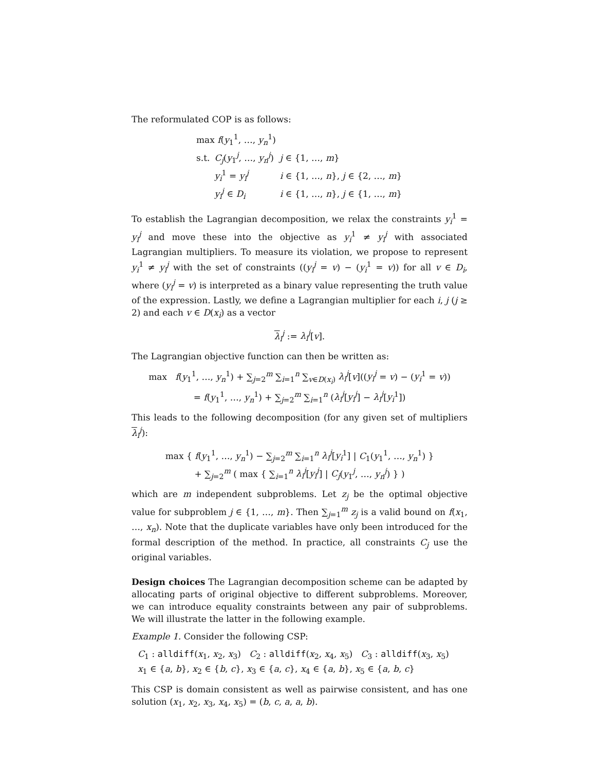The reformulated COP is as follows:
| max f ( y<sub>1</sub><sup>1</sup>, …, y<sub>n</sub><sup>1</sup>) | | |
| s.t. | C<sub>j</sub> ( y<sub>1</sub><sup>j</sup>, …, y<sub>n</sub><sup>j</sup>) | j ∈ {1, …, m } |
| | y<sub>i</sub><sup>1</sup> = y<sub>i</sub><sup>j</sup> | i ∈ {1, …, n }, j ∈ {2, …, m } |
| | y<sub>i</sub><sup>j</sup> ∈ D<sub>i</sub> | i ∈ {1, …, n }, j ∈ {1, …, m } |
To establish the Lagrangian decomposition, we relax the constraints y<sub>i</sub><sup>1</sup> = y<sub>i</sub><sup>j</sup> and move these into the objective as y<sub>i</sub><sup>1</sup> ≠ y<sub>i</sub><sup>j</sup> with associated Lagrangian multipliers. To measure its violation, we propose to represent y<sub>i</sub><sup>1</sup> ≠ y<sub>i</sub><sup>j</sup> with the set of constraints ((y<sub>i</sub><sup>j</sup> = v) − (y<sub>i</sub><sup>1</sup> = v)) for all v ∈ D<sub>i</sub>, where (y<sub>i</sub><sup>j</sup> = v) is interpreted as a binary value representing the truth value of the expression. Lastly, we define a Lagrangian multiplier for each i, j (j ≥ 2) and each v ∈ D(x<sub>i</sub>) as a vector
λ<sub>i</sub><sup>j</sup> := λ<sub>i</sub><sup>j</sup>[v].
The Lagrangian objective function can then be written as:
max f(y<sub>1</sub><sup>1</sup>, …, y<sub>n</sub><sup>1</sup>) + ∑<sub>j=2</sub><sup>m</sup> ∑<sub>i=1</sub><sup>n</sup> ∑<sub>v∈D(x<sub>i</sub>)</sub> λ<sub>i</sub><sup>j</sup>[v]((y<sub>i</sub><sup>j</sup> = v) − (y<sub>i</sub><sup>1</sup> = v))
= f(y<sub>1</sub><sup>1</sup>, …, y<sub>n</sub><sup>1</sup>) + ∑<sub>j=2</sub><sup>m</sup> ∑<sub>i=1</sub><sup>n</sup> (λ<sub>i</sub><sup>j</sup>[y<sub>i</sub><sup>j</sup>] − λ<sub>i</sub><sup>j</sup>[y<sub>i</sub><sup>1</sup>])
This leads to the following decomposition (for any given set of multipliers λ<sub>i</sub><sup>j</sup>):
max { f(y<sub>1</sub><sup>1</sup>, …, y<sub>n</sub><sup>1</sup>) − ∑<sub>j=2</sub><sup>m</sup> ∑<sub>i=1</sub><sup>n</sup> λ<sub>i</sub><sup>j</sup>[y<sub>i</sub><sup>1</sup>] | C<sub>1</sub>(y<sub>1</sub><sup>1</sup>, …, y<sub>n</sub><sup>1</sup>) }
+ ∑<sub>j=2</sub><sup>m</sup> ( max { ∑<sub>i=1</sub><sup>n</sup> λ<sub>i</sub><sup>j</sup>[y<sub>i</sub><sup>j</sup>] | C<sub>j</sub>(y<sub>1</sub><sup>j</sup>, …, y<sub>n</sub><sup>j</sup>) } )
which are m independent subproblems. Let z<sub>j</sub> be the optimal objective value for subproblem j ∈ {1, …, m}. Then ∑<sub>j=1</sub><sup>m</sup> z<sub>j</sub> is a valid bound on f(x<sub>1</sub>, …, x<sub>n</sub>). Note that the duplicate variables have only been introduced for the formal description of the method. In practice, all constraints C<sub>j</sub> use the original variables.
Design choices The Lagrangian decomposition scheme can be adapted by allocating parts of original objective to different subproblems. Moreover, we can introduce equality constraints between any pair of subproblems. We will illustrate the latter in the following example.
Example 1. Consider the following CSP:
C<sub>1</sub> : alldiff(x<sub>1</sub>, x<sub>2</sub>, x<sub>3</sub>) C<sub>2</sub> : alldiff(x<sub>2</sub>, x<sub>4</sub>, x<sub>5</sub>) C<sub>3</sub> : alldiff(x<sub>3</sub>, x<sub>5</sub>)
x<sub>1</sub> ∈ {a, b}, x<sub>2</sub> ∈ {b, c}, x<sub>3</sub> ∈ {a, c}, x<sub>4</sub> ∈ {a, b}, x<sub>5</sub> ∈ {a, b, c}
This CSP is domain consistent as well as pairwise consistent, and has one solution (x<sub>1</sub>, x<sub>2</sub>, x<sub>3</sub>, x<sub>4</sub>, x<sub>5</sub>) = (b, c, a, a, b).